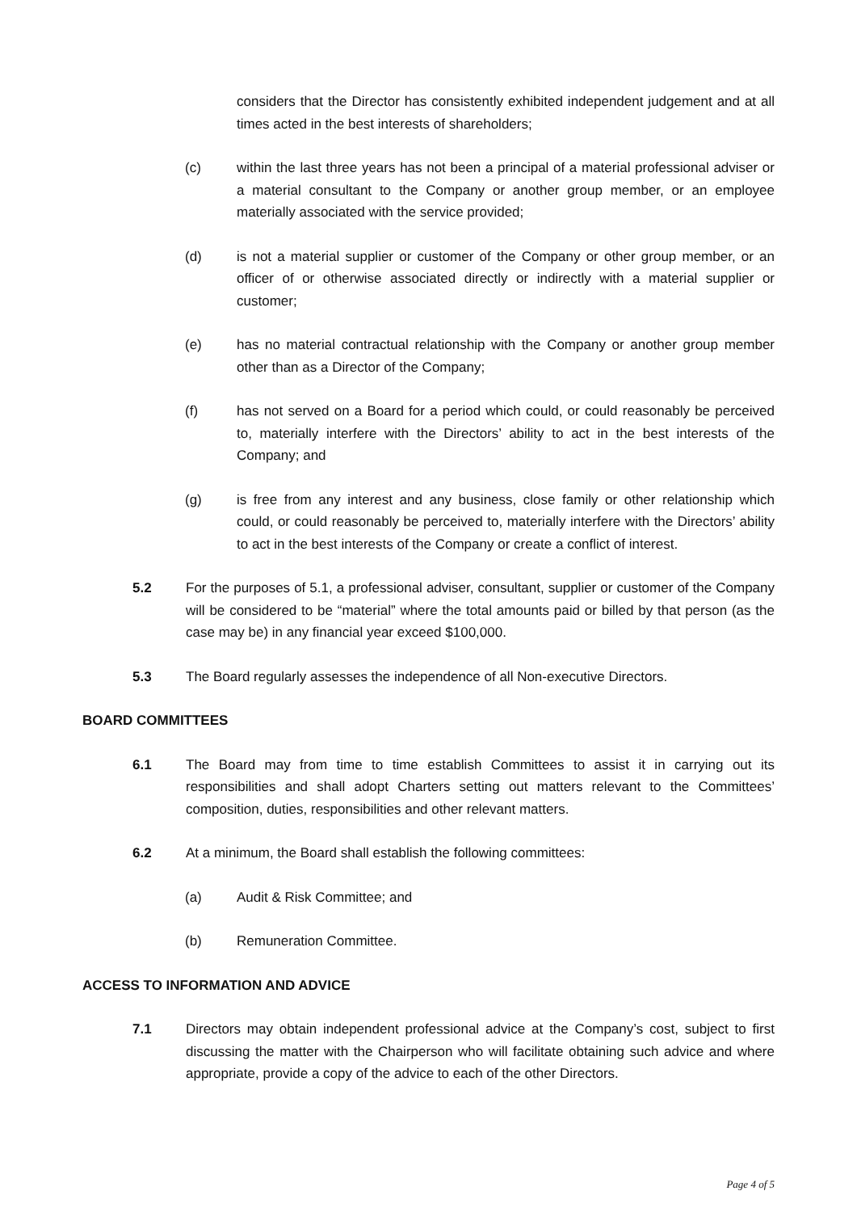considers that the Director has consistently exhibited independent judgement and at all times acted in the best interests of shareholders;
(c) within the last three years has not been a principal of a material professional adviser or a material consultant to the Company or another group member, or an employee materially associated with the service provided;
(d) is not a material supplier or customer of the Company or other group member, or an officer of or otherwise associated directly or indirectly with a material supplier or customer;
(e) has no material contractual relationship with the Company or another group member other than as a Director of the Company;
(f) has not served on a Board for a period which could, or could reasonably be perceived to, materially interfere with the Directors’ ability to act in the best interests of the Company; and
(g) is free from any interest and any business, close family or other relationship which could, or could reasonably be perceived to, materially interfere with the Directors’ ability to act in the best interests of the Company or create a conflict of interest.
5.2 For the purposes of 5.1, a professional adviser, consultant, supplier or customer of the Company will be considered to be “material” where the total amounts paid or billed by that person (as the case may be) in any financial year exceed $100,000.
5.3 The Board regularly assesses the independence of all Non-executive Directors.
BOARD COMMITTEES
6.1 The Board may from time to time establish Committees to assist it in carrying out its responsibilities and shall adopt Charters setting out matters relevant to the Committees’ composition, duties, responsibilities and other relevant matters.
6.2 At a minimum, the Board shall establish the following committees:
(a) Audit & Risk Committee; and
(b) Remuneration Committee.
ACCESS TO INFORMATION AND ADVICE
7.1 Directors may obtain independent professional advice at the Company’s cost, subject to first discussing the matter with the Chairperson who will facilitate obtaining such advice and where appropriate, provide a copy of the advice to each of the other Directors.
Page 4 of 5